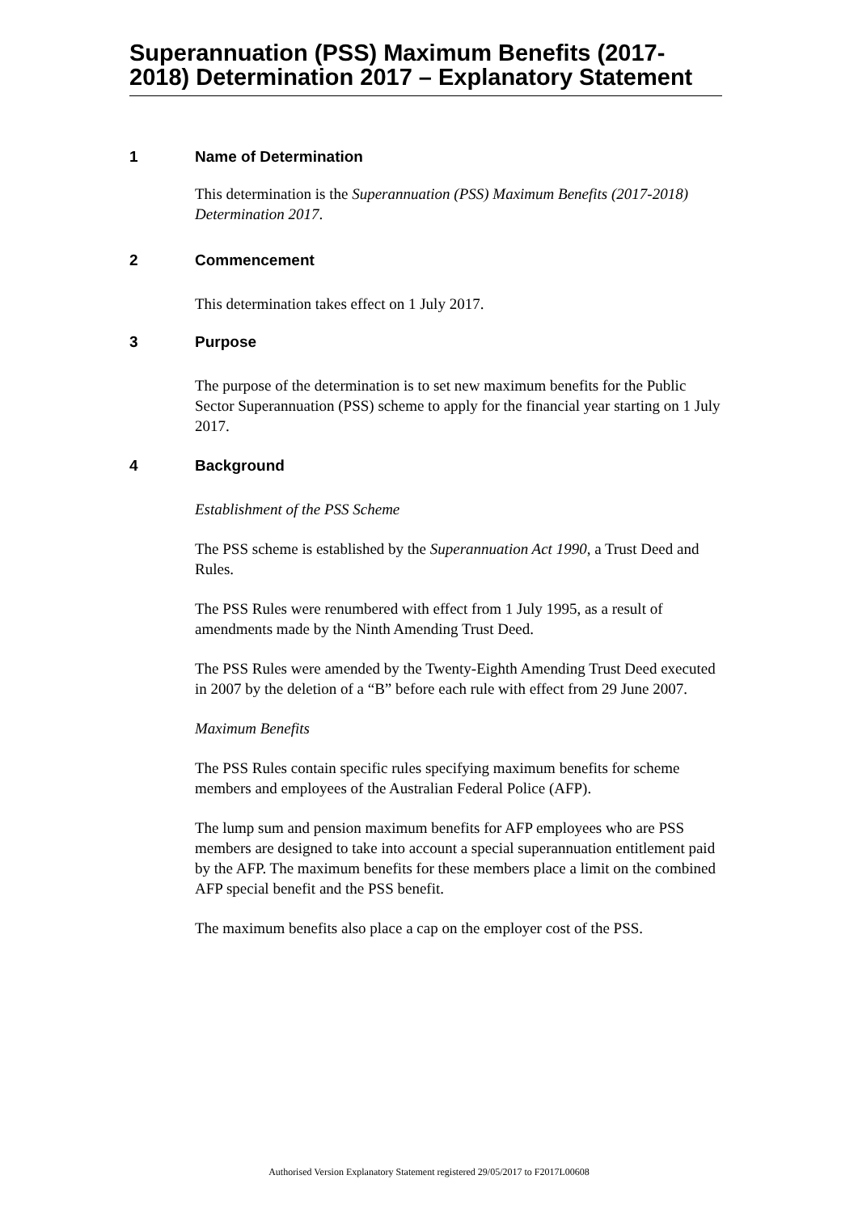Superannuation (PSS) Maximum Benefits (2017-2018) Determination 2017 – Explanatory Statement
1 Name of Determination
This determination is the Superannuation (PSS) Maximum Benefits (2017-2018) Determination 2017.
2 Commencement
This determination takes effect on 1 July 2017.
3 Purpose
The purpose of the determination is to set new maximum benefits for the Public Sector Superannuation (PSS) scheme to apply for the financial year starting on 1 July 2017.
4 Background
Establishment of the PSS Scheme
The PSS scheme is established by the Superannuation Act 1990, a Trust Deed and Rules.
The PSS Rules were renumbered with effect from 1 July 1995, as a result of amendments made by the Ninth Amending Trust Deed.
The PSS Rules were amended by the Twenty-Eighth Amending Trust Deed executed in 2007 by the deletion of a “B” before each rule with effect from 29 June 2007.
Maximum Benefits
The PSS Rules contain specific rules specifying maximum benefits for scheme members and employees of the Australian Federal Police (AFP).
The lump sum and pension maximum benefits for AFP employees who are PSS members are designed to take into account a special superannuation entitlement paid by the AFP. The maximum benefits for these members place a limit on the combined AFP special benefit and the PSS benefit.
The maximum benefits also place a cap on the employer cost of the PSS.
Authorised Version Explanatory Statement registered 29/05/2017 to F2017L00608